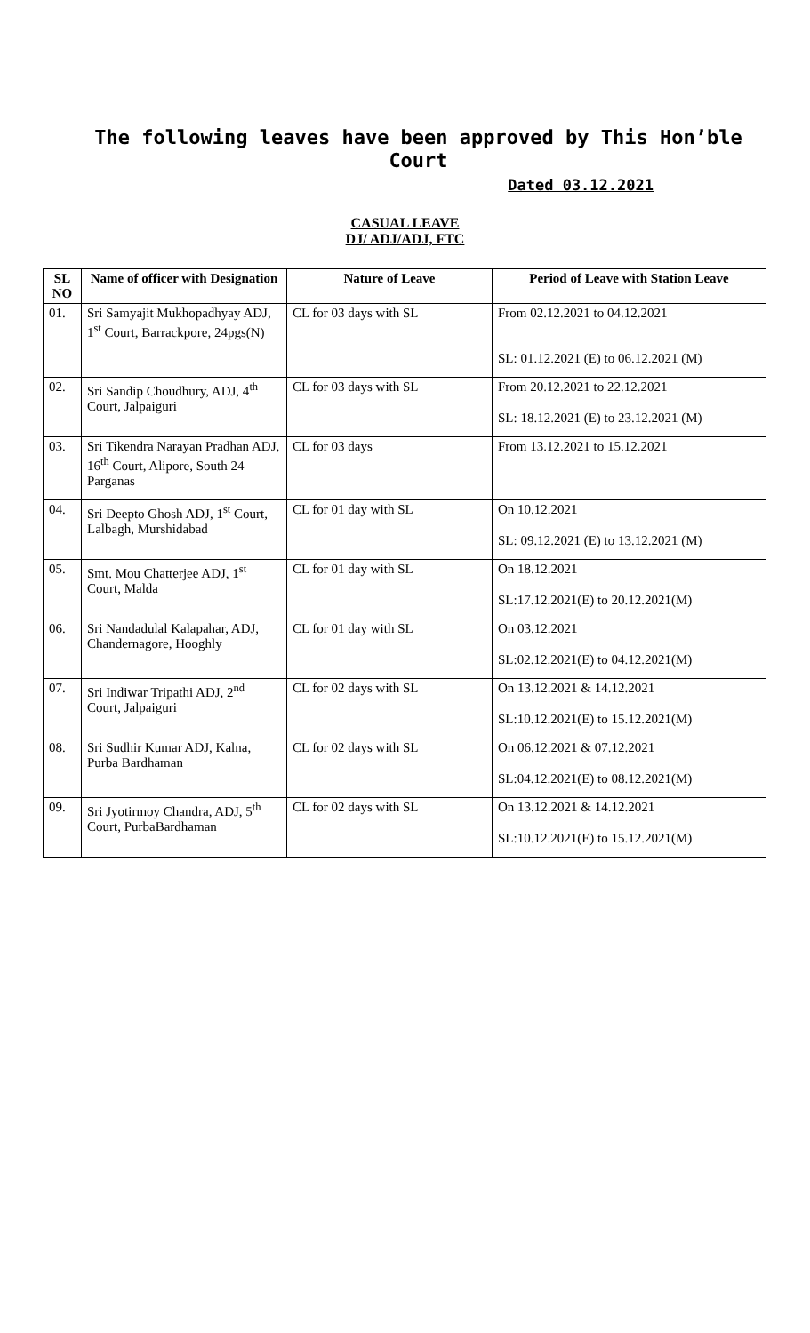The following leaves have been approved by This Hon’ble Court
Dated 03.12.2021
CASUAL LEAVE
DJ/ ADJ/ADJ, FTC
| SL NO | Name of officer with Designation | Nature of Leave | Period of Leave with Station Leave |
| --- | --- | --- | --- |
| 01. | Sri Samyajit Mukhopadhyay ADJ, 1<sup>st</sup> Court, Barrackpore, 24pgs(N) | CL for 03 days with SL | From 02.12.2021 to 04.12.2021 SL: 01.12.2021 (E) to 06.12.2021 (M) |
| 02. | Sri Sandip Choudhury, ADJ, 4<sup>th</sup> Court, Jalpaiguri | CL for 03 days with SL | From 20.12.2021 to 22.12.2021 SL: 18.12.2021 (E) to 23.12.2021 (M) |
| 03. | Sri Tikendra Narayan Pradhan ADJ, 16<sup>th</sup> Court, Alipore, South 24 Parganas | CL for 03 days | From 13.12.2021 to 15.12.2021 |
| 04. | Sri Deepto Ghosh ADJ, 1<sup>st</sup> Court, Lalbagh, Murshidabad | CL for 01 day with SL | On 10.12.2021 SL: 09.12.2021 (E) to 13.12.2021 (M) |
| 05. | Smt. Mou Chatterjee ADJ, 1<sup>st</sup> Court, Malda | CL for 01 day with SL | On 18.12.2021 SL:17.12.2021(E) to 20.12.2021(M) |
| 06. | Sri Nandadulal Kalapahar, ADJ, Chandernagore, Hooghly | CL for 01 day with SL | On 03.12.2021 SL:02.12.2021(E) to 04.12.2021(M) |
| 07. | Sri Indiwar Tripathi ADJ, 2<sup>nd</sup> Court, Jalpaiguri | CL for 02 days with SL | On 13.12.2021 & 14.12.2021 SL:10.12.2021(E) to 15.12.2021(M) |
| 08. | Sri Sudhir Kumar ADJ, Kalna, Purba Bardhaman | CL for 02 days with SL | On 06.12.2021 & 07.12.2021 SL:04.12.2021(E) to 08.12.2021(M) |
| 09. | Sri Jyotirmoy Chandra, ADJ, 5<sup>th</sup> Court, PurbaBardhaman | CL for 02 days with SL | On 13.12.2021 & 14.12.2021 SL:10.12.2021(E) to 15.12.2021(M) |